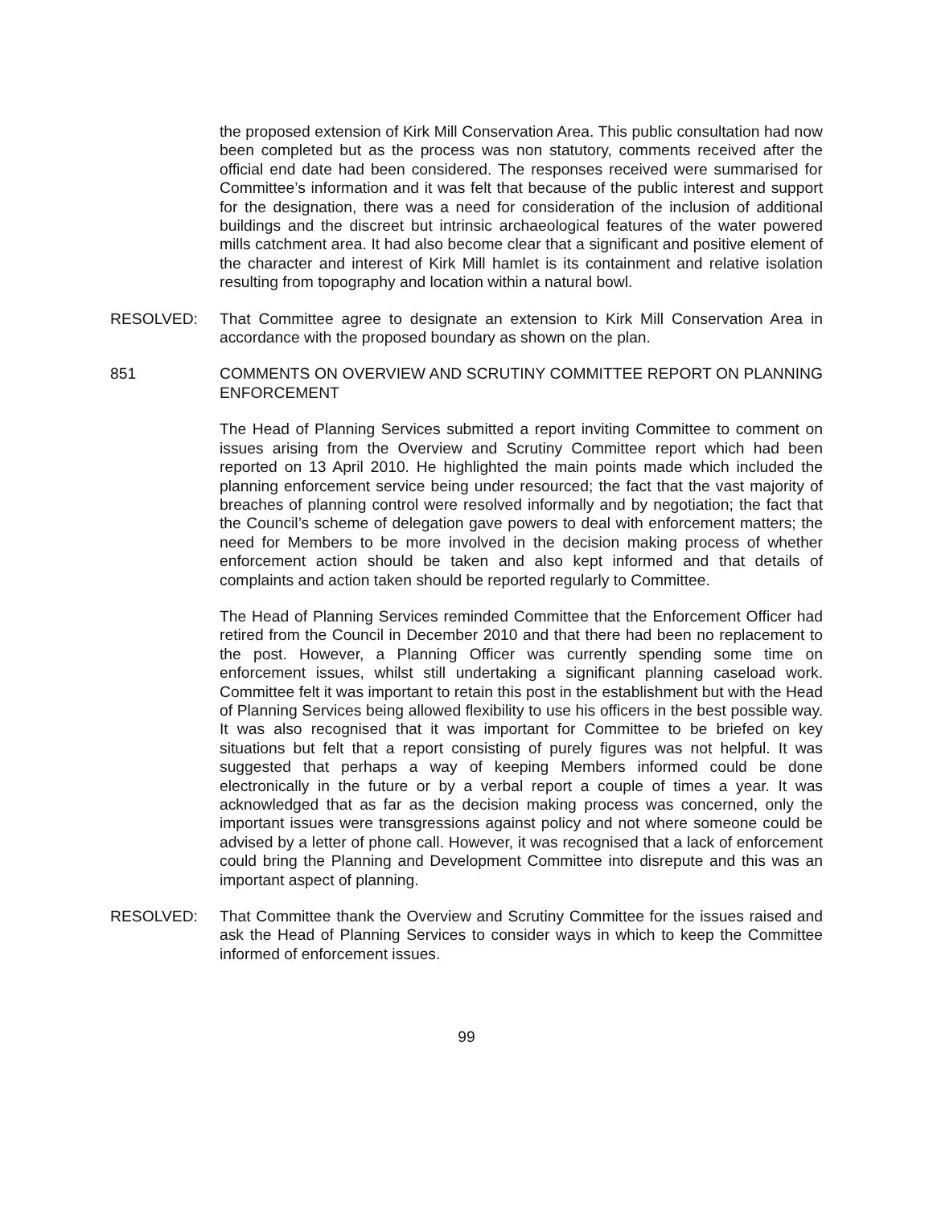the proposed extension of Kirk Mill Conservation Area. This public consultation had now been completed but as the process was non statutory, comments received after the official end date had been considered. The responses received were summarised for Committee’s information and it was felt that because of the public interest and support for the designation, there was a need for consideration of the inclusion of additional buildings and the discreet but intrinsic archaeological features of the water powered mills catchment area. It had also become clear that a significant and positive element of the character and interest of Kirk Mill hamlet is its containment and relative isolation resulting from topography and location within a natural bowl.
RESOLVED: That Committee agree to designate an extension to Kirk Mill Conservation Area in accordance with the proposed boundary as shown on the plan.
851 COMMENTS ON OVERVIEW AND SCRUTINY COMMITTEE REPORT ON PLANNING ENFORCEMENT
The Head of Planning Services submitted a report inviting Committee to comment on issues arising from the Overview and Scrutiny Committee report which had been reported on 13 April 2010. He highlighted the main points made which included the planning enforcement service being under resourced; the fact that the vast majority of breaches of planning control were resolved informally and by negotiation; the fact that the Council’s scheme of delegation gave powers to deal with enforcement matters; the need for Members to be more involved in the decision making process of whether enforcement action should be taken and also kept informed and that details of complaints and action taken should be reported regularly to Committee.
The Head of Planning Services reminded Committee that the Enforcement Officer had retired from the Council in December 2010 and that there had been no replacement to the post. However, a Planning Officer was currently spending some time on enforcement issues, whilst still undertaking a significant planning caseload work. Committee felt it was important to retain this post in the establishment but with the Head of Planning Services being allowed flexibility to use his officers in the best possible way. It was also recognised that it was important for Committee to be briefed on key situations but felt that a report consisting of purely figures was not helpful. It was suggested that perhaps a way of keeping Members informed could be done electronically in the future or by a verbal report a couple of times a year. It was acknowledged that as far as the decision making process was concerned, only the important issues were transgressions against policy and not where someone could be advised by a letter of phone call. However, it was recognised that a lack of enforcement could bring the Planning and Development Committee into disrepute and this was an important aspect of planning.
RESOLVED: That Committee thank the Overview and Scrutiny Committee for the issues raised and ask the Head of Planning Services to consider ways in which to keep the Committee informed of enforcement issues.
99